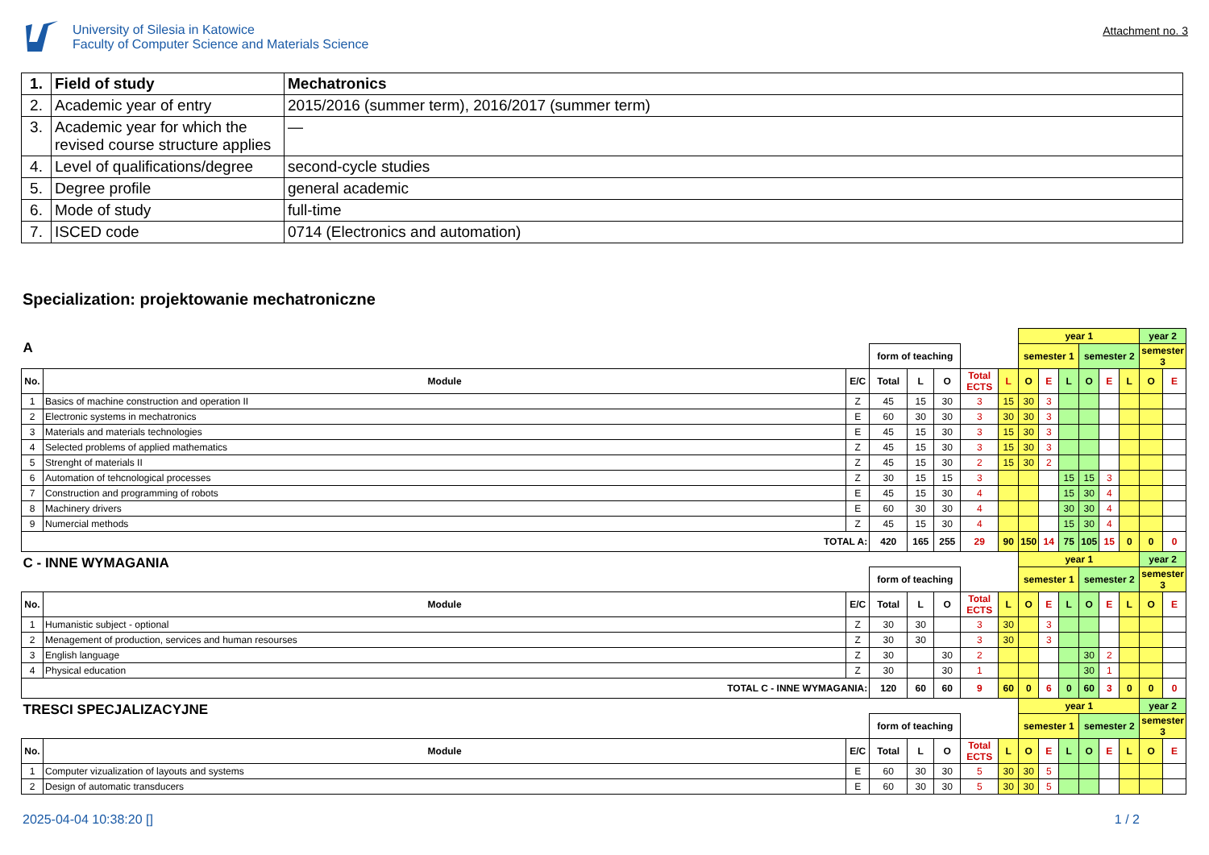University of Silesia in Katowice
Faculty of Computer Science and Materials Science
Attachment no. 3
| 1. | Field of study | Mechatronics |
| 2. | Academic year of entry | 2015/2016 (summer term), 2016/2017 (summer term) |
| 3. | Academic year for which the revised course structure applies | — |
| 4. | Level of qualifications/degree | second-cycle studies |
| 5. | Degree profile | general academic |
| 6. | Mode of study | full-time |
| 7. | ISCED code | 0714 (Electronics and automation) |
Specialization: projektowanie mechatroniczne
| A | | | | | | | | year 1 | | | | | | year 2 | |
| | | | form of teaching | | | | | semester 1 | | | semester 2 | | | semester 3 | |
| No. | Module | E/C | Total | L | O | Total ECTS | L | O | E | L | O | E | L | O | E |
| 1 | Basics of machine construction and operation II | Z | 45 | 15 | 30 | 3 | 15 | 30 | 3 | | | | | | |
| 2 | Electronic systems in mechatronics | E | 60 | 30 | 30 | 3 | 30 | 30 | 3 | | | | | | |
| 3 | Materials and materials technologies | E | 45 | 15 | 30 | 3 | 15 | 30 | 3 | | | | | | |
| 4 | Selected problems of applied mathematics | Z | 45 | 15 | 30 | 3 | 15 | 30 | 3 | | | | | | |
| 5 | Strenght of materials II | Z | 45 | 15 | 30 | 2 | 15 | 30 | 2 | | | | | | |
| 6 | Automation of tehcnological processes | Z | 30 | 15 | 15 | 3 | | | | 15 | 15 | 3 | | | |
| 7 | Construction and programming of robots | E | 45 | 15 | 30 | 4 | | | | 15 | 30 | 4 | | | |
| 8 | Machinery drivers | E | 60 | 30 | 30 | 4 | | | | 30 | 30 | 4 | | | |
| 9 | Numercial methods | Z | 45 | 15 | 30 | 4 | | | | 15 | 30 | 4 | | | |
| TOTAL A: | | | 420 | 165 | 255 | 29 | 90 | 150 | 14 | 75 | 105 | 15 | 0 | 0 | 0 |
| C - INNE WYMAGANIA | | | | | | | | year 1 | | | | | | year 2 | |
| | | | form of teaching | | | | | semester 1 | | | semester 2 | | | semester 3 | |
| No. | Module | E/C | Total | L | O | Total ECTS | L | O | E | L | O | E | L | O | E |
| 1 | Humanistic subject - optional | Z | 30 | 30 | | 3 | 30 | | 3 | | | | | | |
| 2 | Menagement of production, services and human resourses | Z | 30 | 30 | | 3 | 30 | | 3 | | | | | | |
| 3 | English language | Z | 30 | | 30 | 2 | | | | | 30 | 2 | | | |
| 4 | Physical education | Z | 30 | | 30 | 1 | | | | | 30 | 1 | | | |
| TOTAL C - INNE WYMAGANIA: | | | 120 | 60 | 60 | 9 | 60 | 0 | 6 | 0 | 60 | 3 | 0 | 0 | 0 |
| TRESCI SPECJALIZACYJNE | | | | | | | | year 1 | | | | | | year 2 | |
| | | | form of teaching | | | | | semester 1 | | | semester 2 | | | semester 3 | |
| No. | Module | E/C | Total | L | O | Total ECTS | L | O | E | L | O | E | L | O | E |
| 1 | Computer vizualization of layouts and systems | E | 60 | 30 | 30 | 5 | 30 | 30 | 5 | | | | | | |
| 2 | Design of automatic transducers | E | 60 | 30 | 30 | 5 | 30 | 30 | 5 | | | | | | |
2025-04-04 10:38:20 [] 1 / 2